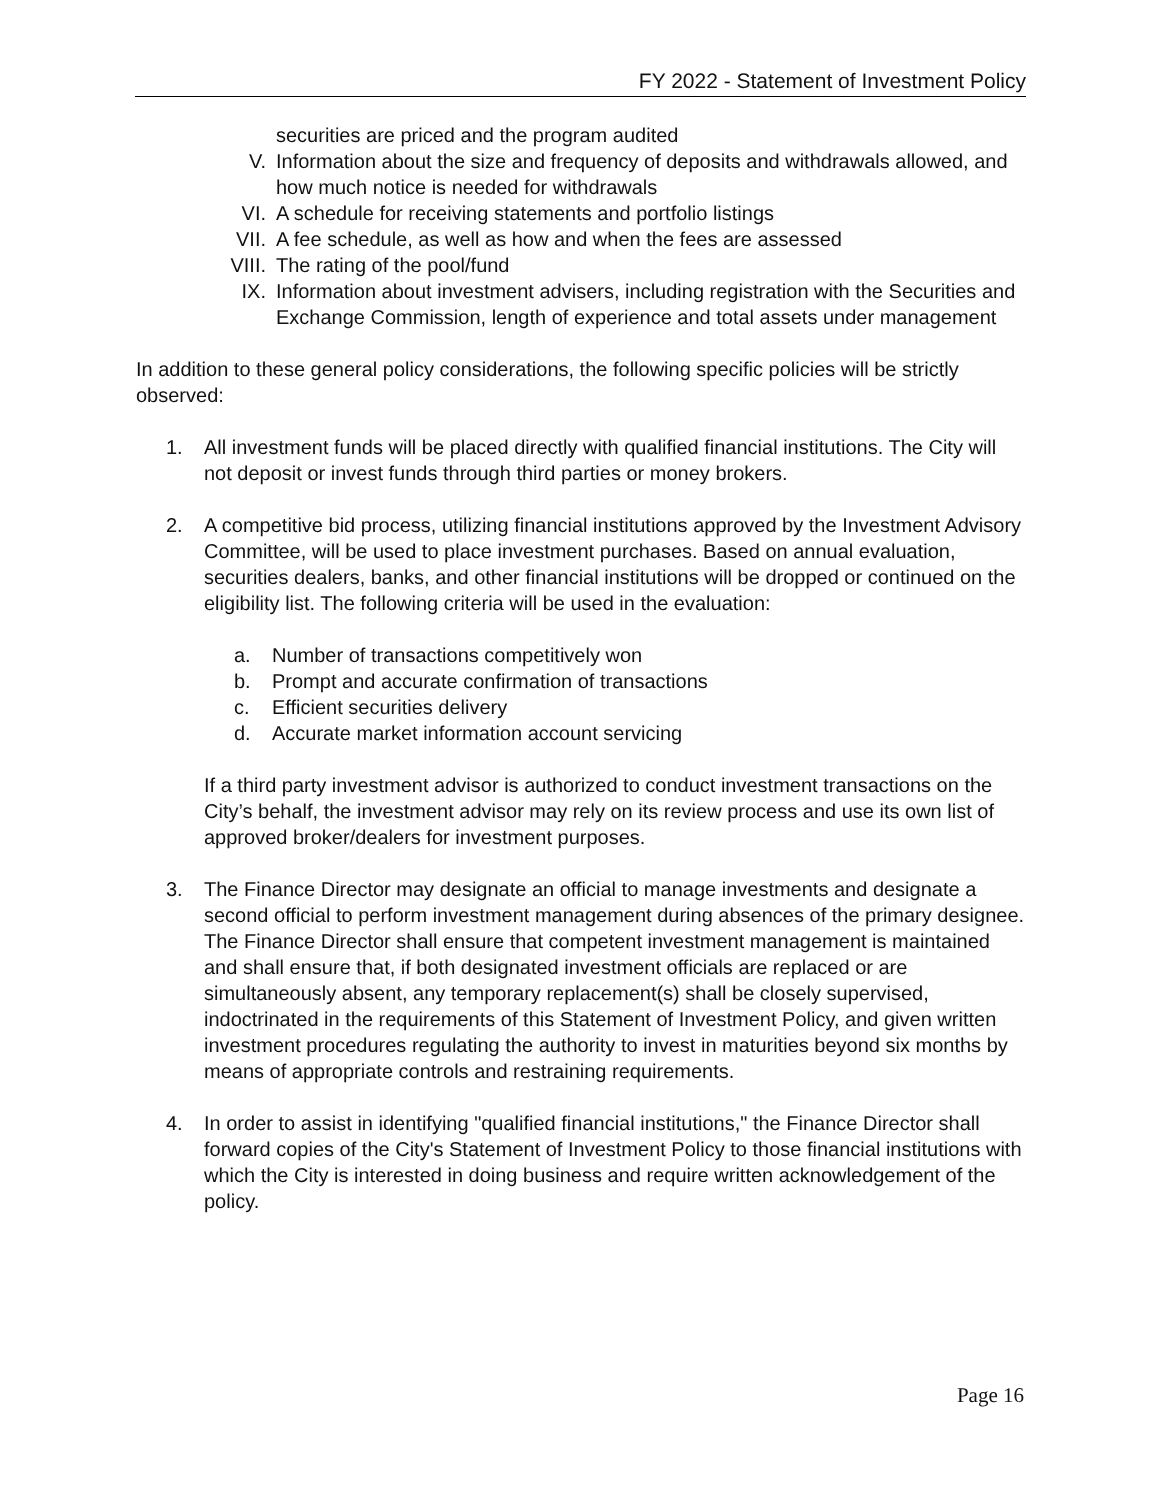FY 2022 - Statement of Investment Policy
securities are priced and the program audited
V. Information about the size and frequency of deposits and withdrawals allowed, and how much notice is needed for withdrawals
VI. A schedule for receiving statements and portfolio listings
VII. A fee schedule, as well as how and when the fees are assessed
VIII. The rating of the pool/fund
IX. Information about investment advisers, including registration with the Securities and Exchange Commission, length of experience and total assets under management
In addition to these general policy considerations, the following specific policies will be strictly observed:
1. All investment funds will be placed directly with qualified financial institutions. The City will not deposit or invest funds through third parties or money brokers.
2. A competitive bid process, utilizing financial institutions approved by the Investment Advisory Committee, will be used to place investment purchases. Based on annual evaluation, securities dealers, banks, and other financial institutions will be dropped or continued on the eligibility list. The following criteria will be used in the evaluation:
a. Number of transactions competitively won
b. Prompt and accurate confirmation of transactions
c. Efficient securities delivery
d. Accurate market information account servicing
If a third party investment advisor is authorized to conduct investment transactions on the City’s behalf, the investment advisor may rely on its review process and use its own list of approved broker/dealers for investment purposes.
3. The Finance Director may designate an official to manage investments and designate a second official to perform investment management during absences of the primary designee. The Finance Director shall ensure that competent investment management is maintained and shall ensure that, if both designated investment officials are replaced or are simultaneously absent, any temporary replacement(s) shall be closely supervised, indoctrinated in the requirements of this Statement of Investment Policy, and given written investment procedures regulating the authority to invest in maturities beyond six months by means of appropriate controls and restraining requirements.
4. In order to assist in identifying "qualified financial institutions," the Finance Director shall forward copies of the City's Statement of Investment Policy to those financial institutions with which the City is interested in doing business and require written acknowledgement of the policy.
Page 16